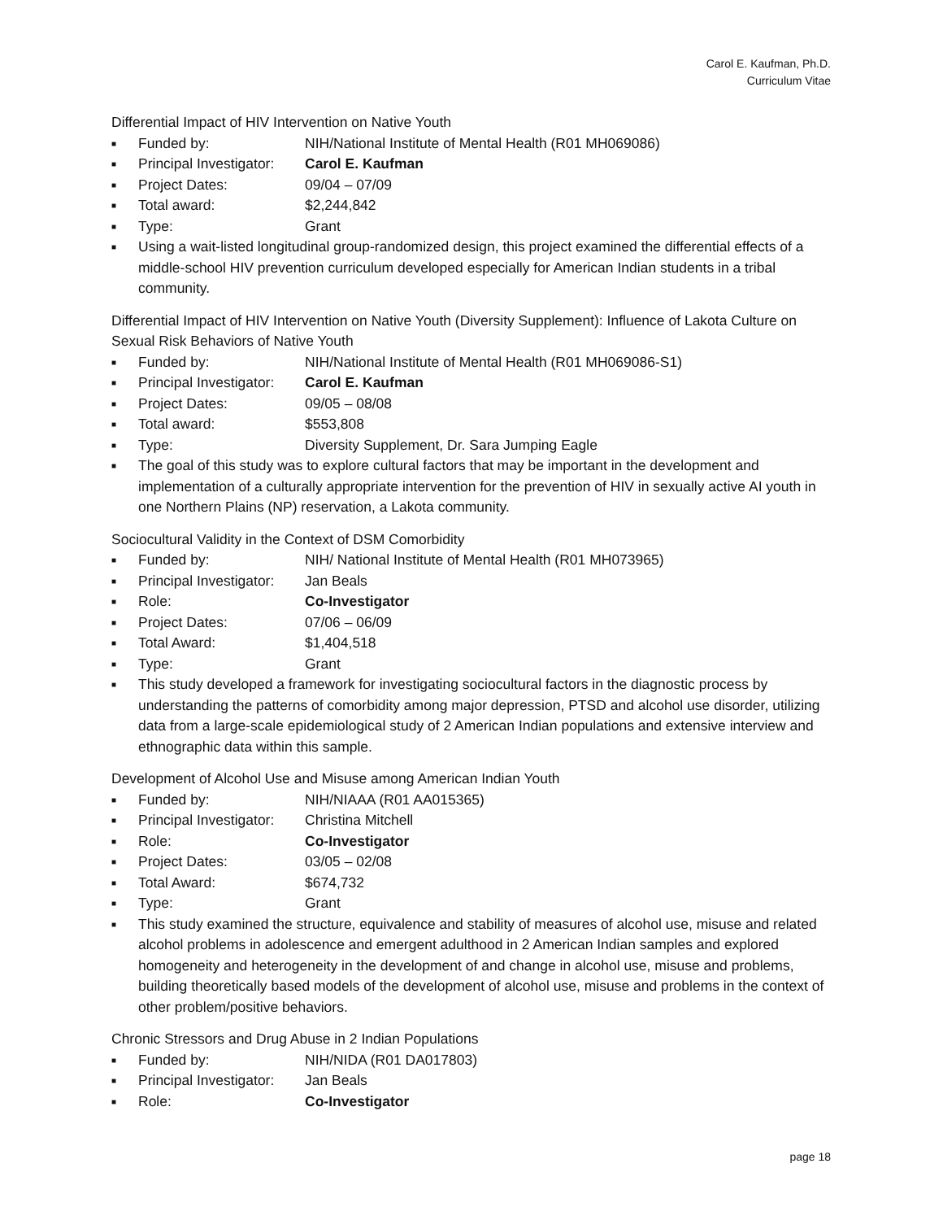Carol E. Kaufman, Ph.D.
Curriculum Vitae
Differential Impact of HIV Intervention on Native Youth
■ Funded by: NIH/National Institute of Mental Health (R01 MH069086)
■ Principal Investigator: Carol E. Kaufman
■ Project Dates: 09/04 – 07/09
■ Total award: $2,244,842
■ Type: Grant
■ Using a wait-listed longitudinal group-randomized design, this project examined the differential effects of a middle-school HIV prevention curriculum developed especially for American Indian students in a tribal community.
Differential Impact of HIV Intervention on Native Youth (Diversity Supplement): Influence of Lakota Culture on Sexual Risk Behaviors of Native Youth
■ Funded by: NIH/National Institute of Mental Health (R01 MH069086-S1)
■ Principal Investigator: Carol E. Kaufman
■ Project Dates: 09/05 – 08/08
■ Total award: $553,808
■ Type: Diversity Supplement, Dr. Sara Jumping Eagle
■ The goal of this study was to explore cultural factors that may be important in the development and implementation of a culturally appropriate intervention for the prevention of HIV in sexually active AI youth in one Northern Plains (NP) reservation, a Lakota community.
Sociocultural Validity in the Context of DSM Comorbidity
■ Funded by: NIH/ National Institute of Mental Health (R01 MH073965)
■ Principal Investigator: Jan Beals
■ Role: Co-Investigator
■ Project Dates: 07/06 – 06/09
■ Total Award: $1,404,518
■ Type: Grant
■ This study developed a framework for investigating sociocultural factors in the diagnostic process by understanding the patterns of comorbidity among major depression, PTSD and alcohol use disorder, utilizing data from a large-scale epidemiological study of 2 American Indian populations and extensive interview and ethnographic data within this sample.
Development of Alcohol Use and Misuse among American Indian Youth
■ Funded by: NIH/NIAAA (R01 AA015365)
■ Principal Investigator: Christina Mitchell
■ Role: Co-Investigator
■ Project Dates: 03/05 – 02/08
■ Total Award: $674,732
■ Type: Grant
■ This study examined the structure, equivalence and stability of measures of alcohol use, misuse and related alcohol problems in adolescence and emergent adulthood in 2 American Indian samples and explored homogeneity and heterogeneity in the development of and change in alcohol use, misuse and problems, building theoretically based models of the development of alcohol use, misuse and problems in the context of other problem/positive behaviors.
Chronic Stressors and Drug Abuse in 2 Indian Populations
■ Funded by: NIH/NIDA (R01 DA017803)
■ Principal Investigator: Jan Beals
■ Role: Co-Investigator
page 18